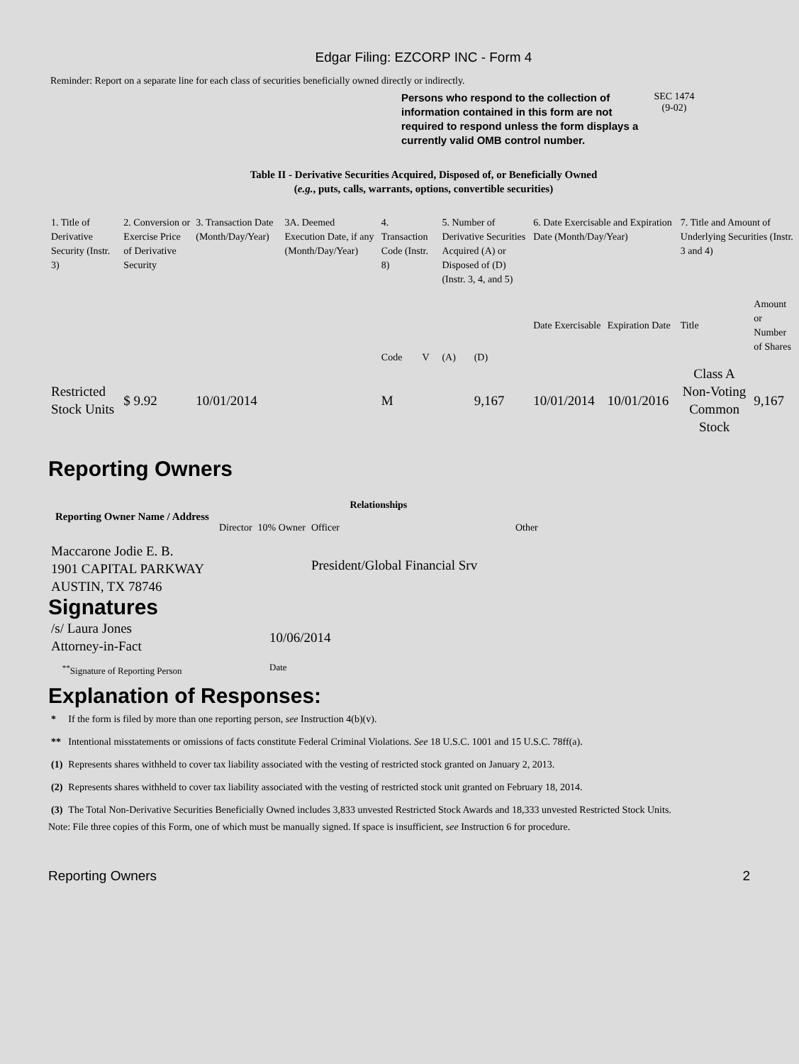Edgar Filing: EZCORP INC - Form 4
Reminder: Report on a separate line for each class of securities beneficially owned directly or indirectly.
Persons who respond to the collection of information contained in this form are not required to respond unless the form displays a currently valid OMB control number.
SEC 1474
(9-02)
Table II - Derivative Securities Acquired, Disposed of, or Beneficially Owned
(e.g., puts, calls, warrants, options, convertible securities)
| 1. Title of Derivative Security (Instr. 3) | 2. Conversion or Exercise Price of Derivative Security | 3. Transaction Date (Month/Day/Year) | 3A. Deemed Execution Date, if any (Month/Day/Year) | 4. Transaction Code (Instr. 8) | | 5. Number of Derivative Securities Acquired (A) or Disposed of (D) (Instr. 3, 4, and 5) | | 6. Date Exercisable and Expiration Date (Month/Day/Year) | | 7. Title and Amount of Underlying Securities (Instr. 3 and 4) | |
| --- | --- | --- | --- | --- | --- | --- | --- | --- | --- | --- | --- |
| | | | | Code | V | (A) | (D) | Date Exercisable | Expiration Date | Title | Amount or Number of Shares |
| Restricted Stock Units | $ 9.92 | 10/01/2014 | | M | | | 9,167 | 10/01/2014 | 10/01/2016 | Class A Non-Voting Common Stock | 9,167 |
Reporting Owners
| Reporting Owner Name / Address | Relationships | | | |
| --- | --- | --- | --- | --- |
| | Director | 10% Owner | Officer | Other |
| Maccarone Jodie E. B. 1901 CAPITAL PARKWAY AUSTIN, TX 78746 | | | President/Global Financial Srv | |
Signatures
| /s/ Laura Jones Attorney-in-Fact | 10/06/2014 |
| <sup>**</sup> Signature of Reporting Person | Date |
Explanation of Responses:
| * | If the form is filed by more than one reporting person, see Instruction 4(b)(v). |
| ** | Intentional misstatements or omissions of facts constitute Federal Criminal Violations. See 18 U.S.C. 1001 and 15 U.S.C. 78ff(a). |
| (1) | Represents shares withheld to cover tax liability associated with the vesting of restricted stock granted on January 2, 2013. |
| (2) | Represents shares withheld to cover tax liability associated with the vesting of restricted stock unit granted on February 18, 2014. |
| (3) | The Total Non-Derivative Securities Beneficially Owned includes 3,833 unvested Restricted Stock Awards and 18,333 unvested Restricted Stock Units. |
Note: File three copies of this Form, one of which must be manually signed. If space is insufficient, see Instruction 6 for procedure.
Reporting Owners 2